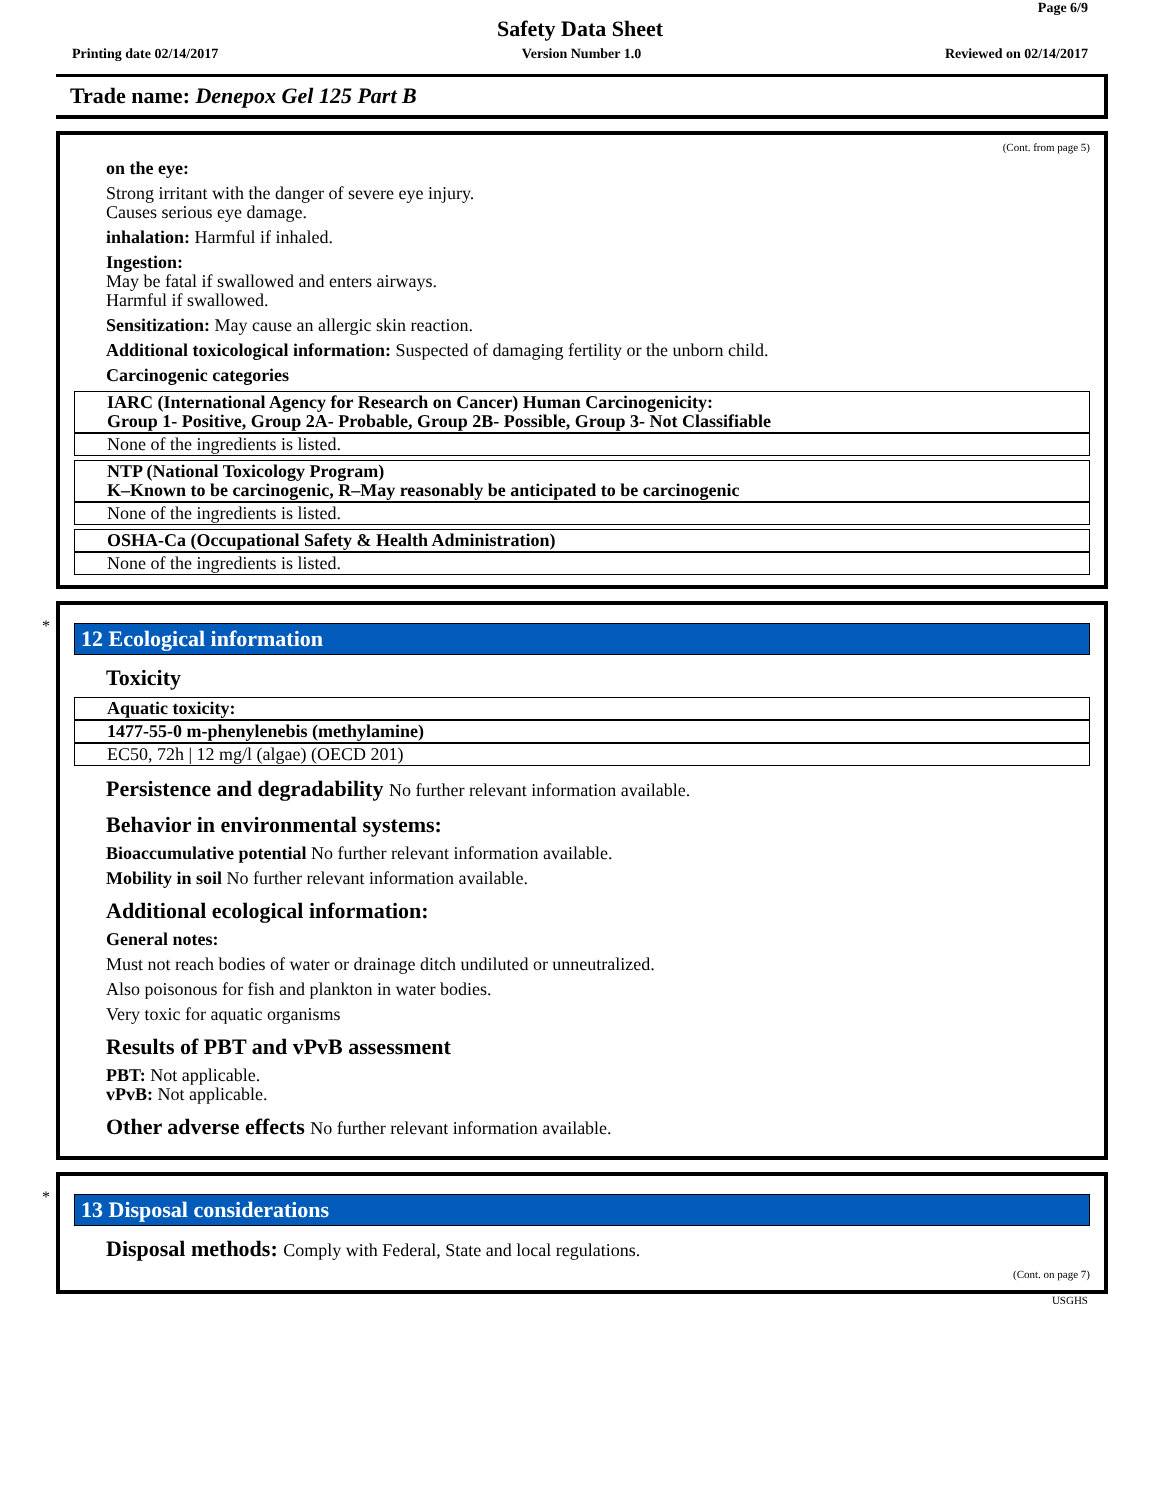Page 6/9
Safety Data Sheet
Printing date 02/14/2017 Version Number 1.0 Reviewed on 02/14/2017
Trade name: Denepox Gel 125 Part B
(Cont. from page 5)
on the eye:
Strong irritant with the danger of severe eye injury.
Causes serious eye damage.
inhalation: Harmful if inhaled.
Ingestion:
May be fatal if swallowed and enters airways.
Harmful if swallowed.
Sensitization: May cause an allergic skin reaction.
Additional toxicological information: Suspected of damaging fertility or the unborn child.
Carcinogenic categories
IARC (International Agency for Research on Cancer) Human Carcinogenicity:
Group 1- Positive, Group 2A- Probable, Group 2B- Possible, Group 3- Not Classifiable
None of the ingredients is listed.
NTP (National Toxicology Program)
K–Known to be carcinogenic, R–May reasonably be anticipated to be carcinogenic
None of the ingredients is listed.
OSHA-Ca (Occupational Safety & Health Administration)
None of the ingredients is listed.
*
12 Ecological information
Toxicity
Aquatic toxicity:
1477-55-0 m-phenylenebis (methylamine)
EC50, 72h | 12 mg/l (algae) (OECD 201)
Persistence and degradability No further relevant information available.
Behavior in environmental systems:
Bioaccumulative potential No further relevant information available.
Mobility in soil No further relevant information available.
Additional ecological information:
General notes:
Must not reach bodies of water or drainage ditch undiluted or unneutralized.
Also poisonous for fish and plankton in water bodies.
Very toxic for aquatic organisms
Results of PBT and vPvB assessment
PBT: Not applicable.
vPvB: Not applicable.
Other adverse effects No further relevant information available.
*
13 Disposal considerations
Disposal methods: Comply with Federal, State and local regulations.
(Cont. on page 7)
USGHS